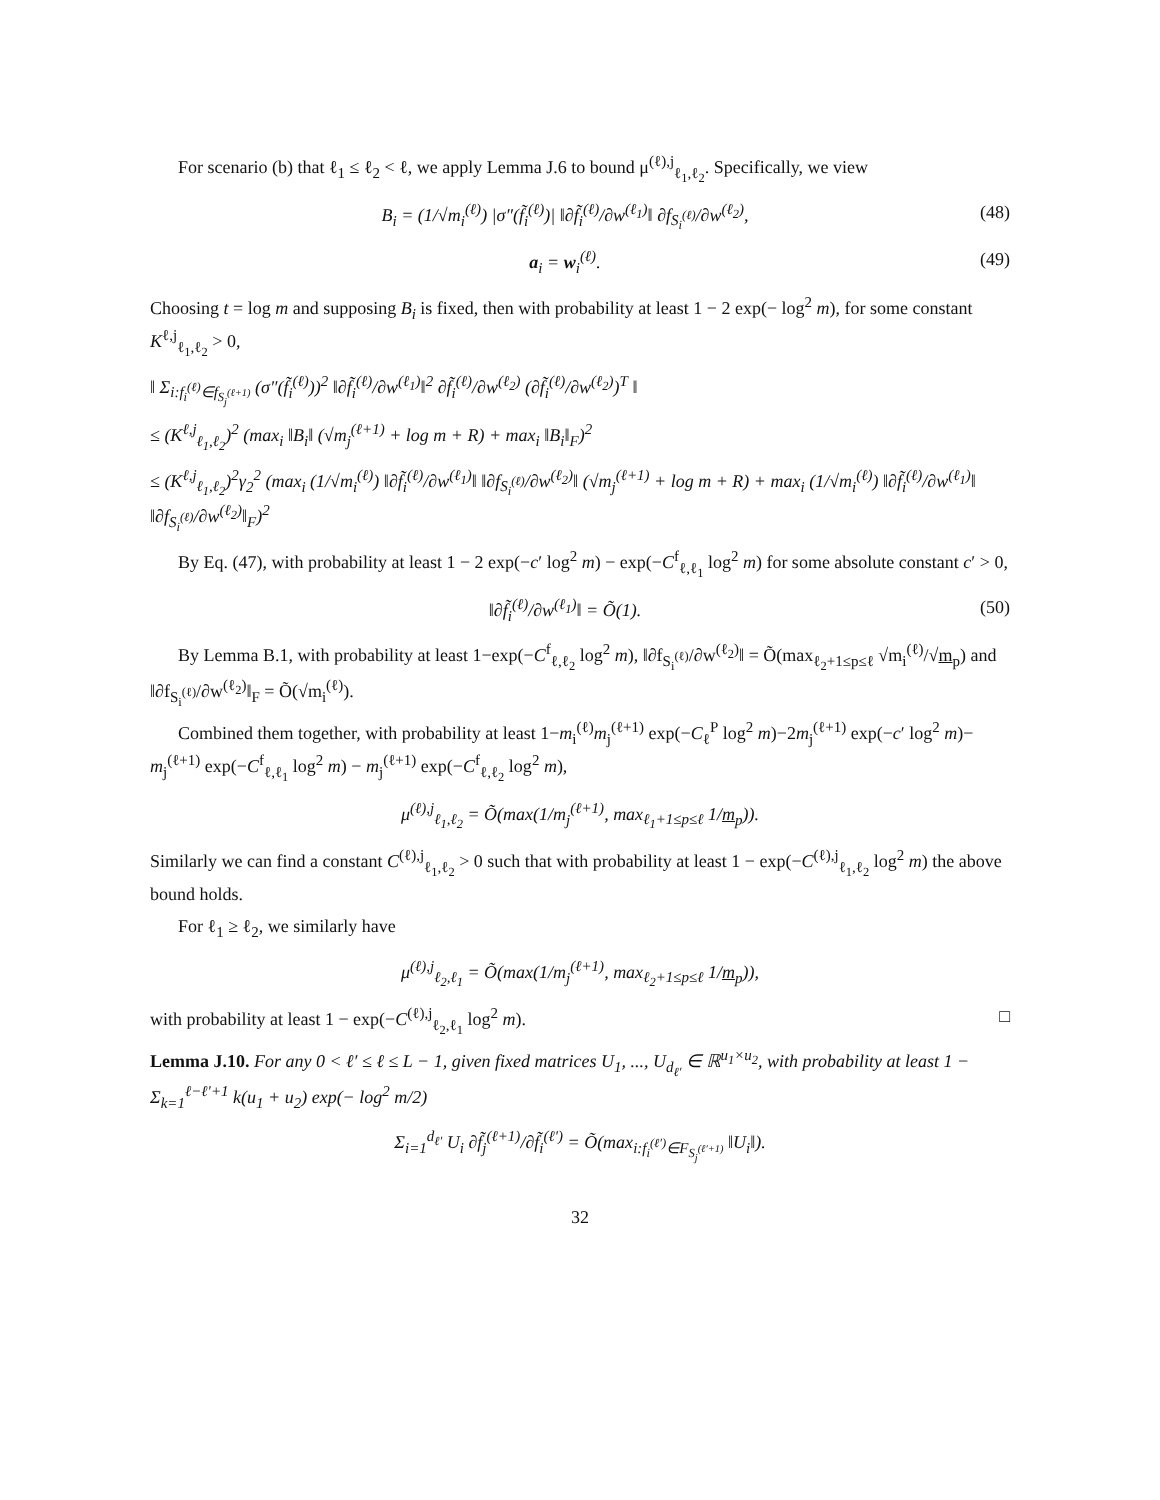For scenario (b) that ℓ<sub>1</sub> ≤ ℓ<sub>2</sub> < ℓ, we apply Lemma J.6 to bound μ<sup>(ℓ),j</sup><sub>ℓ<sub>1</sub>,ℓ<sub>2</sub></sub>. Specifically, we view
B<sub>i</sub> = (1/√m<sub>i</sub><sup>(ℓ)</sup>) |σ″(f̃<sub>i</sub><sup>(ℓ)</sup>)| ‖∂f̃<sub>i</sub><sup>(ℓ)</sup>/∂w<sup>(ℓ<sub>1</sub>)</sup>‖ ∂f<sub>S<sub>i</sub><sup>(ℓ)</sup></sub>/∂w<sup>(ℓ<sub>2</sub>)</sup>, (48)
a<sub>i</sub> = w<sub>i</sub><sup>(ℓ)</sup>. (49)
Choosing t = log m and supposing B<sub>i</sub> is fixed, then with probability at least 1 − 2 exp(− log<sup>2</sup> m), for some constant K<sup>ℓ,j</sup><sub>ℓ<sub>1</sub>,ℓ<sub>2</sub></sub> > 0,
‖ Σ<sub>i:f<sub>i</sub><sup>(ℓ)</sup>∈f<sub>S<sub>j</sub><sup>(ℓ+1)</sup></sub></sub> (σ″(f̃<sub>i</sub><sup>(ℓ)</sup>))<sup>2</sup> ‖∂f̃<sub>i</sub><sup>(ℓ)</sup>/∂w<sup>(ℓ<sub>1</sub>)</sup>‖<sup>2</sup> ∂f̃<sub>i</sub><sup>(ℓ)</sup>/∂w<sup>(ℓ<sub>2</sub>)</sup> (∂f̃<sub>i</sub><sup>(ℓ)</sup>/∂w<sup>(ℓ<sub>2</sub>)</sup>)<sup>T</sup> ‖
≤ (K<sup>ℓ,j</sup><sub>ℓ<sub>1</sub>,ℓ<sub>2</sub></sub>)<sup>2</sup> (max<sub>i</sub> ‖B<sub>i</sub>‖ (√m<sub>j</sub><sup>(ℓ+1)</sup> + log m + R) + max<sub>i</sub> ‖B<sub>i</sub>‖<sub>F</sub>)<sup>2</sup>
≤ (K<sup>ℓ,j</sup><sub>ℓ<sub>1</sub>,ℓ<sub>2</sub></sub>)<sup>2</sup>γ<sub>2</sub><sup>2</sup> (max<sub>i</sub> (1/√m<sub>i</sub><sup>(ℓ)</sup>) ‖∂f̃<sub>i</sub><sup>(ℓ)</sup>/∂w<sup>(ℓ<sub>1</sub>)</sup>‖ ‖∂f<sub>S<sub>i</sub><sup>(ℓ)</sup></sub>/∂w<sup>(ℓ<sub>2</sub>)</sup>‖ (√m<sub>j</sub><sup>(ℓ+1)</sup> + log m + R) + max<sub>i</sub> (1/√m<sub>i</sub><sup>(ℓ)</sup>) ‖∂f̃<sub>i</sub><sup>(ℓ)</sup>/∂w<sup>(ℓ<sub>1</sub>)</sup>‖ ‖∂f<sub>S<sub>i</sub><sup>(ℓ)</sup></sub>/∂w<sup>(ℓ<sub>2</sub>)</sup>‖<sub>F</sub>)<sup>2</sup>
By Eq. (47), with probability at least 1 − 2 exp(−c′ log<sup>2</sup> m) − exp(−C<sup>f</sup><sub>ℓ,ℓ<sub>1</sub></sub> log<sup>2</sup> m) for some absolute constant c′ > 0,
‖∂f̃<sub>i</sub><sup>(ℓ)</sup>/∂w<sup>(ℓ<sub>1</sub>)</sup>‖ = Õ(1). (50)
By Lemma B.1, with probability at least 1−exp(−C<sup>f</sup><sub>ℓ,ℓ<sub>2</sub></sub> log<sup>2</sup> m), ‖∂f<sub>S<sub>i</sub><sup>(ℓ)</sup></sub>/∂w<sup>(ℓ<sub>2</sub>)</sup>‖ = Õ(max<sub>ℓ<sub>2</sub>+1≤p≤ℓ</sub> √m<sub>i</sub><sup>(ℓ)</sup>/√m<sub>p</sub>) and ‖∂f<sub>S<sub>i</sub><sup>(ℓ)</sup></sub>/∂w<sup>(ℓ<sub>2</sub>)</sup>‖<sub>F</sub> = Õ(√m<sub>i</sub><sup>(ℓ)</sup>).
Combined them together, with probability at least 1−m<sub>i</sub><sup>(ℓ)</sup>m<sub>j</sub><sup>(ℓ+1)</sup> exp(−C<sub>ℓ</sub><sup>P</sup> log<sup>2</sup> m)−2m<sub>j</sub><sup>(ℓ+1)</sup> exp(−c′ log<sup>2</sup> m)− m<sub>j</sub><sup>(ℓ+1)</sup> exp(−C<sup>f</sup><sub>ℓ,ℓ<sub>1</sub></sub> log<sup>2</sup> m) − m<sub>j</sub><sup>(ℓ+1)</sup> exp(−C<sup>f</sup><sub>ℓ,ℓ<sub>2</sub></sub> log<sup>2</sup> m),
μ<sup>(ℓ),j</sup><sub>ℓ<sub>1</sub>,ℓ<sub>2</sub></sub> = Õ(max(1/m<sub>j</sub><sup>(ℓ+1)</sup>, max<sub>ℓ<sub>1</sub>+1≤p≤ℓ</sub> 1/m<sub>p</sub>)).
Similarly we can find a constant C<sup>(ℓ),j</sup><sub>ℓ<sub>1</sub>,ℓ<sub>2</sub></sub> > 0 such that with probability at least 1 − exp(−C<sup>(ℓ),j</sup><sub>ℓ<sub>1</sub>,ℓ<sub>2</sub></sub> log<sup>2</sup> m) the above bound holds.
For ℓ<sub>1</sub> ≥ ℓ<sub>2</sub>, we similarly have
μ<sup>(ℓ),j</sup><sub>ℓ<sub>2</sub>,ℓ<sub>1</sub></sub> = Õ(max(1/m<sub>j</sub><sup>(ℓ+1)</sup>, max<sub>ℓ<sub>2</sub>+1≤p≤ℓ</sub> 1/m<sub>p</sub>)),
with probability at least 1 − exp(−C<sup>(ℓ),j</sup><sub>ℓ<sub>2</sub>,ℓ<sub>1</sub></sub> log<sup>2</sup> m). □
Lemma J.10. For any 0 < ℓ′ ≤ ℓ ≤ L − 1, given fixed matrices U<sub>1</sub>, ..., U<sub>d<sub>ℓ′</sub></sub> ∈ ℝ<sup>u<sub>1</sub>×u<sub>2</sub></sup>, with probability at least 1 − Σ<sub>k=1</sub><sup>ℓ−ℓ′+1</sup> k(u<sub>1</sub> + u<sub>2</sub>) exp(− log<sup>2</sup> m/2)
Σ<sub>i=1</sub><sup>d<sub>ℓ′</sub></sup> U<sub>i</sub> ∂f̃<sub>j</sub><sup>(ℓ+1)</sup>/∂f̃<sub>i</sub><sup>(ℓ′)</sup> = Õ(max<sub>i:f<sub>i</sub><sup>(ℓ′)</sup>∈F<sub>S<sub>j</sub><sup>(ℓ′+1)</sup></sub></sub> ‖U<sub>i</sub>‖).
32